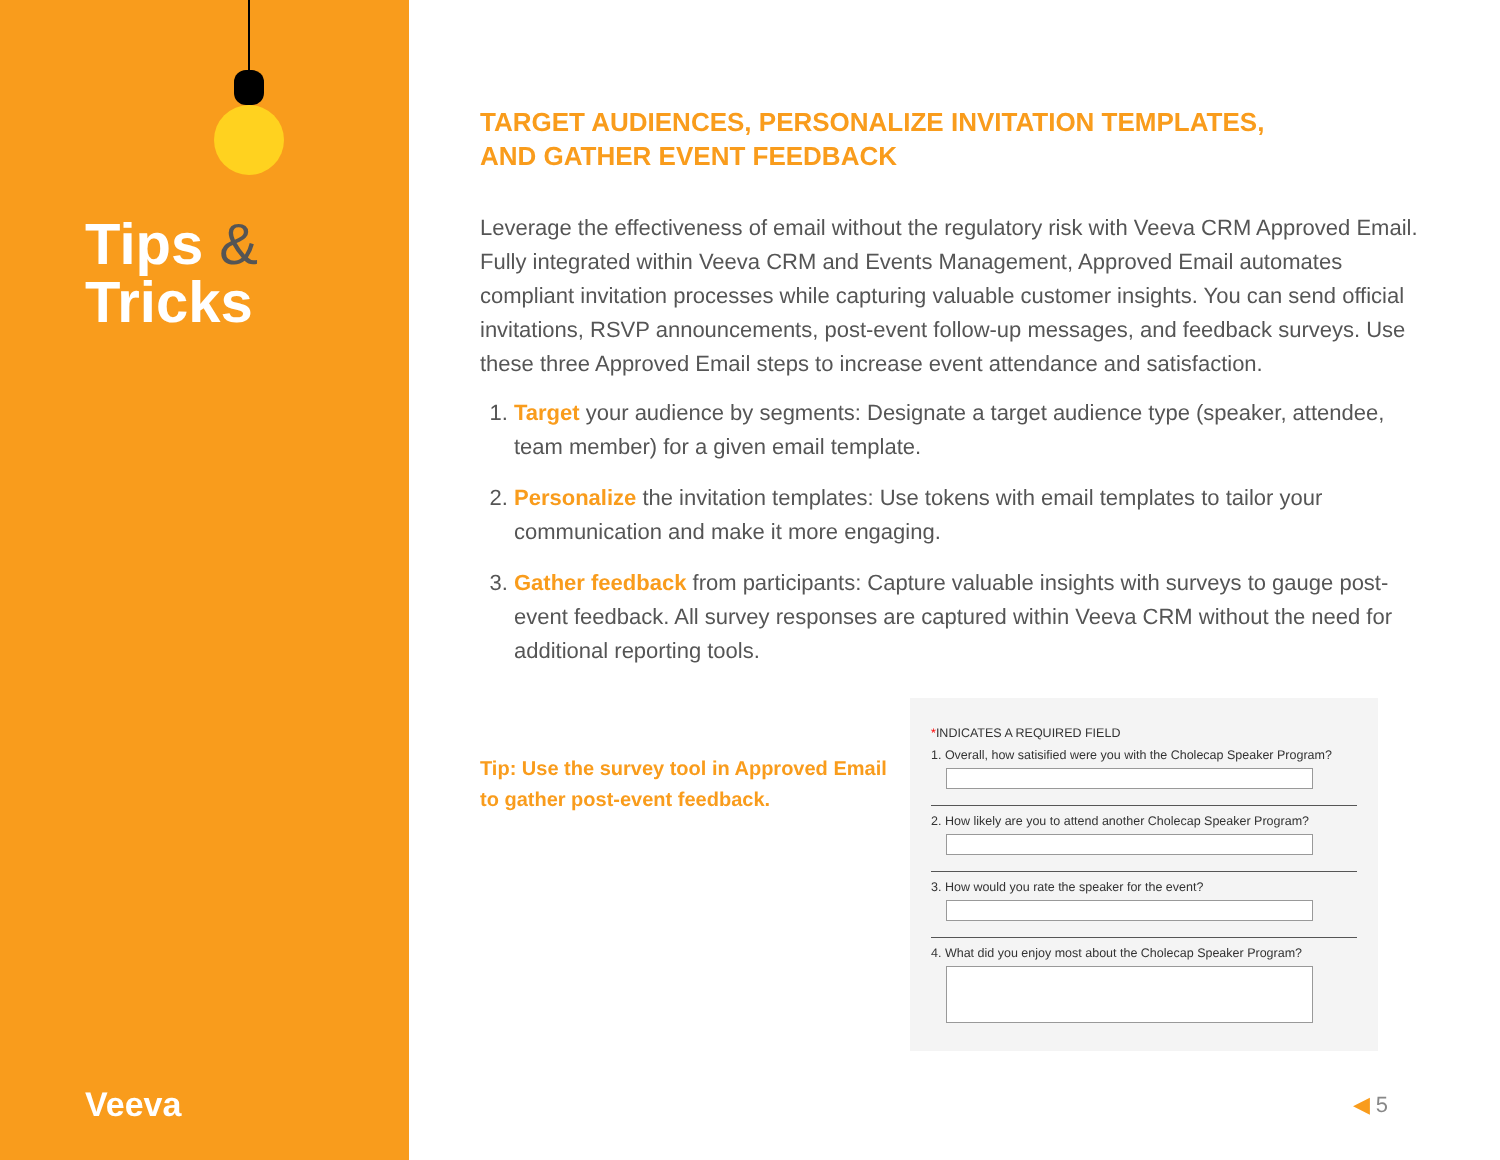Tips &
Tricks
Veeva
TARGET AUDIENCES, PERSONALIZE INVITATION TEMPLATES,
AND GATHER EVENT FEEDBACK
Leverage the effectiveness of email without the regulatory risk with Veeva CRM Approved Email. Fully integrated within Veeva CRM and Events Management, Approved Email automates compliant invitation processes while capturing valuable customer insights. You can send official invitations, RSVP announcements, post-event follow-up messages, and feedback surveys. Use these three Approved Email steps to increase event attendance and satisfaction.
1. Target your audience by segments: Designate a target audience type (speaker, attendee, team member) for a given email template.
2. Personalize the invitation templates: Use tokens with email templates to tailor your communication and make it more engaging.
3. Gather feedback from participants: Capture valuable insights with surveys to gauge post-event feedback. All survey responses are captured within Veeva CRM without the need for additional reporting tools.
Tip: Use the survey tool in Approved Email to gather post-event feedback.
*INDICATES A REQUIRED FIELD
1. Overall, how satisified were you with the Cholecap Speaker Program?
2. How likely are you to attend another Cholecap Speaker Program?
3. How would you rate the speaker for the event?
4. What did you enjoy most about the Cholecap Speaker Program?
◀ 5